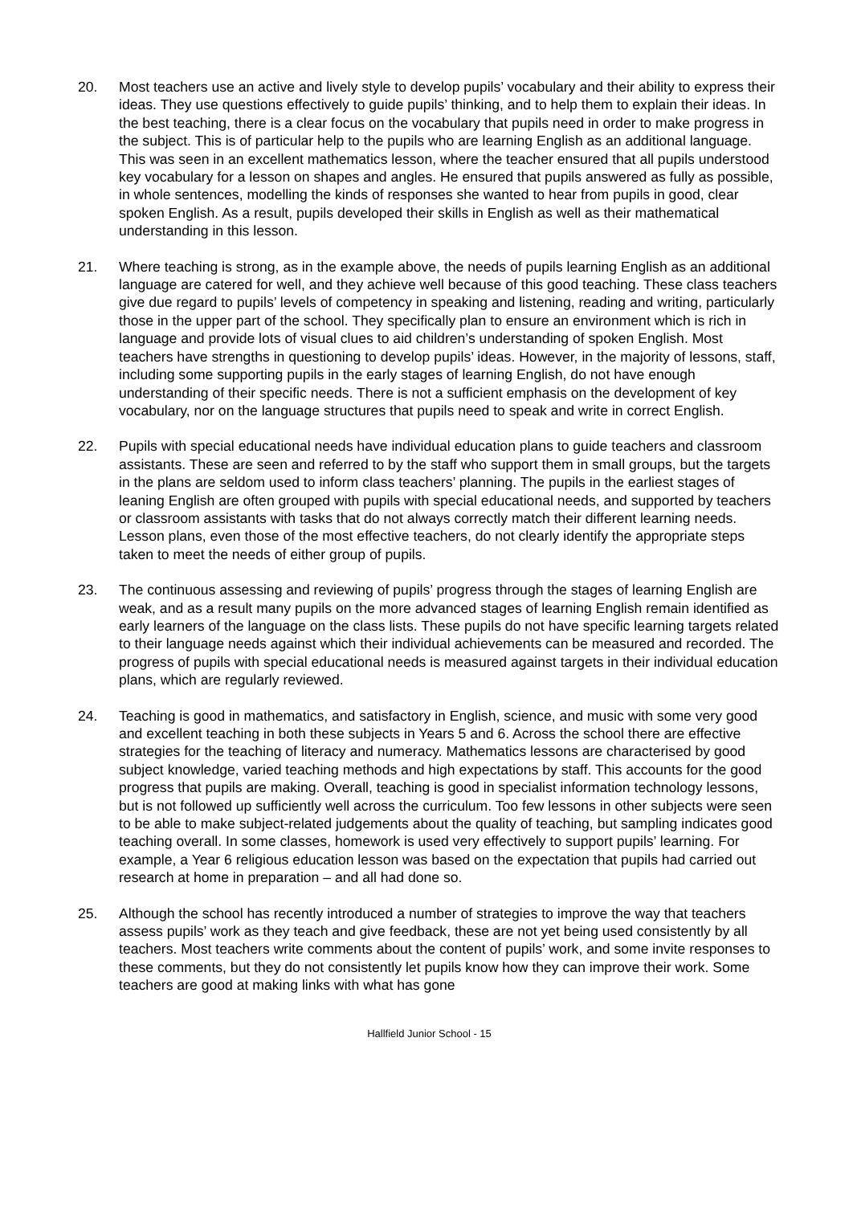20. Most teachers use an active and lively style to develop pupils’ vocabulary and their ability to express their ideas. They use questions effectively to guide pupils’ thinking, and to help them to explain their ideas. In the best teaching, there is a clear focus on the vocabulary that pupils need in order to make progress in the subject. This is of particular help to the pupils who are learning English as an additional language. This was seen in an excellent mathematics lesson, where the teacher ensured that all pupils understood key vocabulary for a lesson on shapes and angles. He ensured that pupils answered as fully as possible, in whole sentences, modelling the kinds of responses she wanted to hear from pupils in good, clear spoken English. As a result, pupils developed their skills in English as well as their mathematical understanding in this lesson.
21. Where teaching is strong, as in the example above, the needs of pupils learning English as an additional language are catered for well, and they achieve well because of this good teaching. These class teachers give due regard to pupils’ levels of competency in speaking and listening, reading and writing, particularly those in the upper part of the school. They specifically plan to ensure an environment which is rich in language and provide lots of visual clues to aid children’s understanding of spoken English. Most teachers have strengths in questioning to develop pupils’ ideas. However, in the majority of lessons, staff, including some supporting pupils in the early stages of learning English, do not have enough understanding of their specific needs. There is not a sufficient emphasis on the development of key vocabulary, nor on the language structures that pupils need to speak and write in correct English.
22. Pupils with special educational needs have individual education plans to guide teachers and classroom assistants. These are seen and referred to by the staff who support them in small groups, but the targets in the plans are seldom used to inform class teachers’ planning. The pupils in the earliest stages of leaning English are often grouped with pupils with special educational needs, and supported by teachers or classroom assistants with tasks that do not always correctly match their different learning needs. Lesson plans, even those of the most effective teachers, do not clearly identify the appropriate steps taken to meet the needs of either group of pupils.
23. The continuous assessing and reviewing of pupils’ progress through the stages of learning English are weak, and as a result many pupils on the more advanced stages of learning English remain identified as early learners of the language on the class lists. These pupils do not have specific learning targets related to their language needs against which their individual achievements can be measured and recorded. The progress of pupils with special educational needs is measured against targets in their individual education plans, which are regularly reviewed.
24. Teaching is good in mathematics, and satisfactory in English, science, and music with some very good and excellent teaching in both these subjects in Years 5 and 6. Across the school there are effective strategies for the teaching of literacy and numeracy. Mathematics lessons are characterised by good subject knowledge, varied teaching methods and high expectations by staff. This accounts for the good progress that pupils are making. Overall, teaching is good in specialist information technology lessons, but is not followed up sufficiently well across the curriculum. Too few lessons in other subjects were seen to be able to make subject-related judgements about the quality of teaching, but sampling indicates good teaching overall. In some classes, homework is used very effectively to support pupils’ learning. For example, a Year 6 religious education lesson was based on the expectation that pupils had carried out research at home in preparation – and all had done so.
25. Although the school has recently introduced a number of strategies to improve the way that teachers assess pupils’ work as they teach and give feedback, these are not yet being used consistently by all teachers. Most teachers write comments about the content of pupils’ work, and some invite responses to these comments, but they do not consistently let pupils know how they can improve their work. Some teachers are good at making links with what has gone
Hallfield Junior School - 15